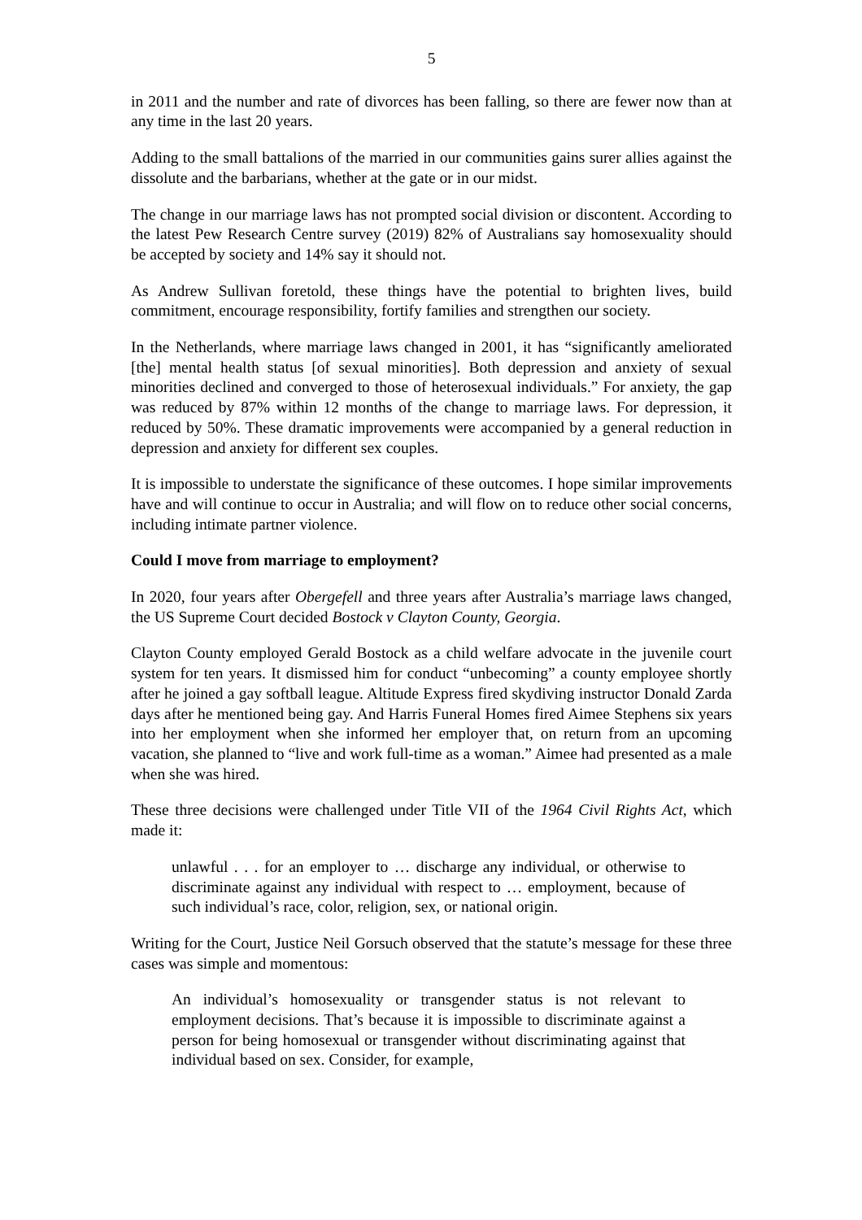5
in 2011 and the number and rate of divorces has been falling, so there are fewer now than at any time in the last 20 years.
Adding to the small battalions of the married in our communities gains surer allies against the dissolute and the barbarians, whether at the gate or in our midst.
The change in our marriage laws has not prompted social division or discontent. According to the latest Pew Research Centre survey (2019) 82% of Australians say homosexuality should be accepted by society and 14% say it should not.
As Andrew Sullivan foretold, these things have the potential to brighten lives, build commitment, encourage responsibility, fortify families and strengthen our society.
In the Netherlands, where marriage laws changed in 2001, it has “significantly ameliorated [the] mental health status [of sexual minorities]. Both depression and anxiety of sexual minorities declined and converged to those of heterosexual individuals.” For anxiety, the gap was reduced by 87% within 12 months of the change to marriage laws. For depression, it reduced by 50%. These dramatic improvements were accompanied by a general reduction in depression and anxiety for different sex couples.
It is impossible to understate the significance of these outcomes. I hope similar improvements have and will continue to occur in Australia; and will flow on to reduce other social concerns, including intimate partner violence.
Could I move from marriage to employment?
In 2020, four years after Obergefell and three years after Australia’s marriage laws changed, the US Supreme Court decided Bostock v Clayton County, Georgia.
Clayton County employed Gerald Bostock as a child welfare advocate in the juvenile court system for ten years. It dismissed him for conduct “unbecoming” a county employee shortly after he joined a gay softball league. Altitude Express fired skydiving instructor Donald Zarda days after he mentioned being gay. And Harris Funeral Homes fired Aimee Stephens six years into her employment when she informed her employer that, on return from an upcoming vacation, she planned to “live and work full-time as a woman.” Aimee had presented as a male when she was hired.
These three decisions were challenged under Title VII of the 1964 Civil Rights Act, which made it:
unlawful . . . for an employer to … discharge any individual, or otherwise to discriminate against any individual with respect to … employment, because of such individual’s race, color, religion, sex, or national origin.
Writing for the Court, Justice Neil Gorsuch observed that the statute’s message for these three cases was simple and momentous:
An individual’s homosexuality or transgender status is not relevant to employment decisions. That’s because it is impossible to discriminate against a person for being homosexual or transgender without discriminating against that individual based on sex. Consider, for example,